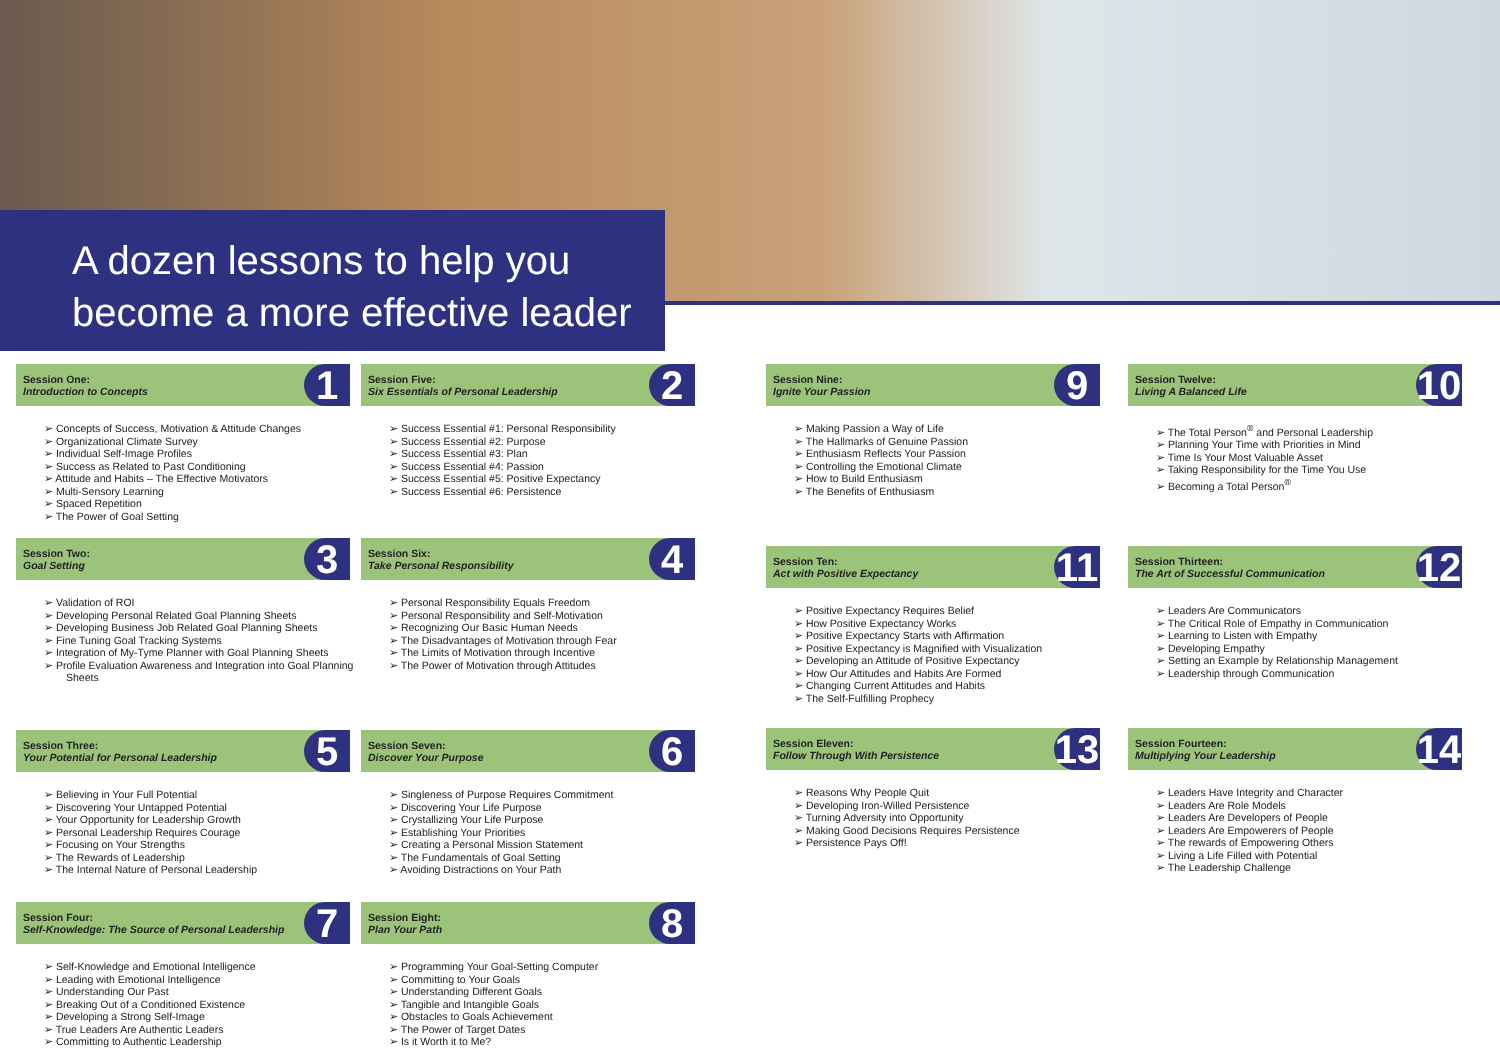A dozen lessons to help you
become a more effective leader
Session One:
Introduction to Concepts 1
➢ Concepts of Success, Motivation & Attitude Changes
➢ Organizational Climate Survey
➢ Individual Self-Image Profiles
➢ Success as Related to Past Conditioning
➢ Attitude and Habits – The Effective Motivators
➢ Multi-Sensory Learning
➢ Spaced Repetition
➢ The Power of Goal Setting
Session Two:
Goal Setting 3
➢ Validation of ROI
➢ Developing Personal Related Goal Planning Sheets
➢ Developing Business Job Related Goal Planning Sheets
➢ Fine Tuning Goal Tracking Systems
➢ Integration of My-Tyme Planner with Goal Planning Sheets
➢ Profile Evaluation Awareness and Integration into Goal Planning Sheets
Session Three:
Your Potential for Personal Leadership 5
➢ Believing in Your Full Potential
➢ Discovering Your Untapped Potential
➢ Your Opportunity for Leadership Growth
➢ Personal Leadership Requires Courage
➢ Focusing on Your Strengths
➢ The Rewards of Leadership
➢ The Internal Nature of Personal Leadership
Session Four:
Self-Knowledge: The Source of Personal Leadership 7
➢ Self-Knowledge and Emotional Intelligence
➢ Leading with Emotional Intelligence
➢ Understanding Our Past
➢ Breaking Out of a Conditioned Existence
➢ Developing a Strong Self-Image
➢ True Leaders Are Authentic Leaders
➢ Committing to Authentic Leadership
Session Five:
Six Essentials of Personal Leadership 2
➢ Success Essential #1: Personal Responsibility
➢ Success Essential #2: Purpose
➢ Success Essential #3: Plan
➢ Success Essential #4: Passion
➢ Success Essential #5: Positive Expectancy
➢ Success Essential #6: Persistence
Session Six:
Take Personal Responsibility 4
➢ Personal Responsibility Equals Freedom
➢ Personal Responsibility and Self-Motivation
➢ Recognizing Our Basic Human Needs
➢ The Disadvantages of Motivation through Fear
➢ The Limits of Motivation through Incentive
➢ The Power of Motivation through Attitudes
Session Seven:
Discover Your Purpose 6
➢ Singleness of Purpose Requires Commitment
➢ Discovering Your Life Purpose
➢ Crystallizing Your Life Purpose
➢ Establishing Your Priorities
➢ Creating a Personal Mission Statement
➢ The Fundamentals of Goal Setting
➢ Avoiding Distractions on Your Path
Session Eight:
Plan Your Path 8
➢ Programming Your Goal-Setting Computer
➢ Committing to Your Goals
➢ Understanding Different Goals
➢ Tangible and Intangible Goals
➢ Obstacles to Goals Achievement
➢ The Power of Target Dates
➢ Is it Worth it to Me?
Session Nine:
Ignite Your Passion 9
➢ Making Passion a Way of Life
➢ The Hallmarks of Genuine Passion
➢ Enthusiasm Reflects Your Passion
➢ Controlling the Emotional Climate
➢ How to Build Enthusiasm
➢ The Benefits of Enthusiasm
Session Ten:
Act with Positive Expectancy 11
➢ Positive Expectancy Requires Belief
➢ How Positive Expectancy Works
➢ Positive Expectancy Starts with Affirmation
➢ Positive Expectancy is Magnified with Visualization
➢ Developing an Attitude of Positive Expectancy
➢ How Our Attitudes and Habits Are Formed
➢ Changing Current Attitudes and Habits
➢ The Self-Fulfilling Prophecy
Session Eleven:
Follow Through With Persistence 13
➢ Reasons Why People Quit
➢ Developing Iron-Willed Persistence
➢ Turning Adversity into Opportunity
➢ Making Good Decisions Requires Persistence
➢ Persistence Pays Off!
Session Twelve:
Living A Balanced Life 10
➢ The Total Person<sup>®</sup> and Personal Leadership
➢ Planning Your Time with Priorities in Mind
➢ Time Is Your Most Valuable Asset
➢ Taking Responsibility for the Time You Use
➢ Becoming a Total Person<sup>®</sup>
Session Thirteen:
The Art of Successful Communication 12
➢ Leaders Are Communicators
➢ The Critical Role of Empathy in Communication
➢ Learning to Listen with Empathy
➢ Developing Empathy
➢ Setting an Example by Relationship Management
➢ Leadership through Communication
Session Fourteen:
Multiplying Your Leadership 14
➢ Leaders Have Integrity and Character
➢ Leaders Are Role Models
➢ Leaders Are Developers of People
➢ Leaders Are Empowerers of People
➢ The rewards of Empowering Others
➢ Living a Life Filled with Potential
➢ The Leadership Challenge